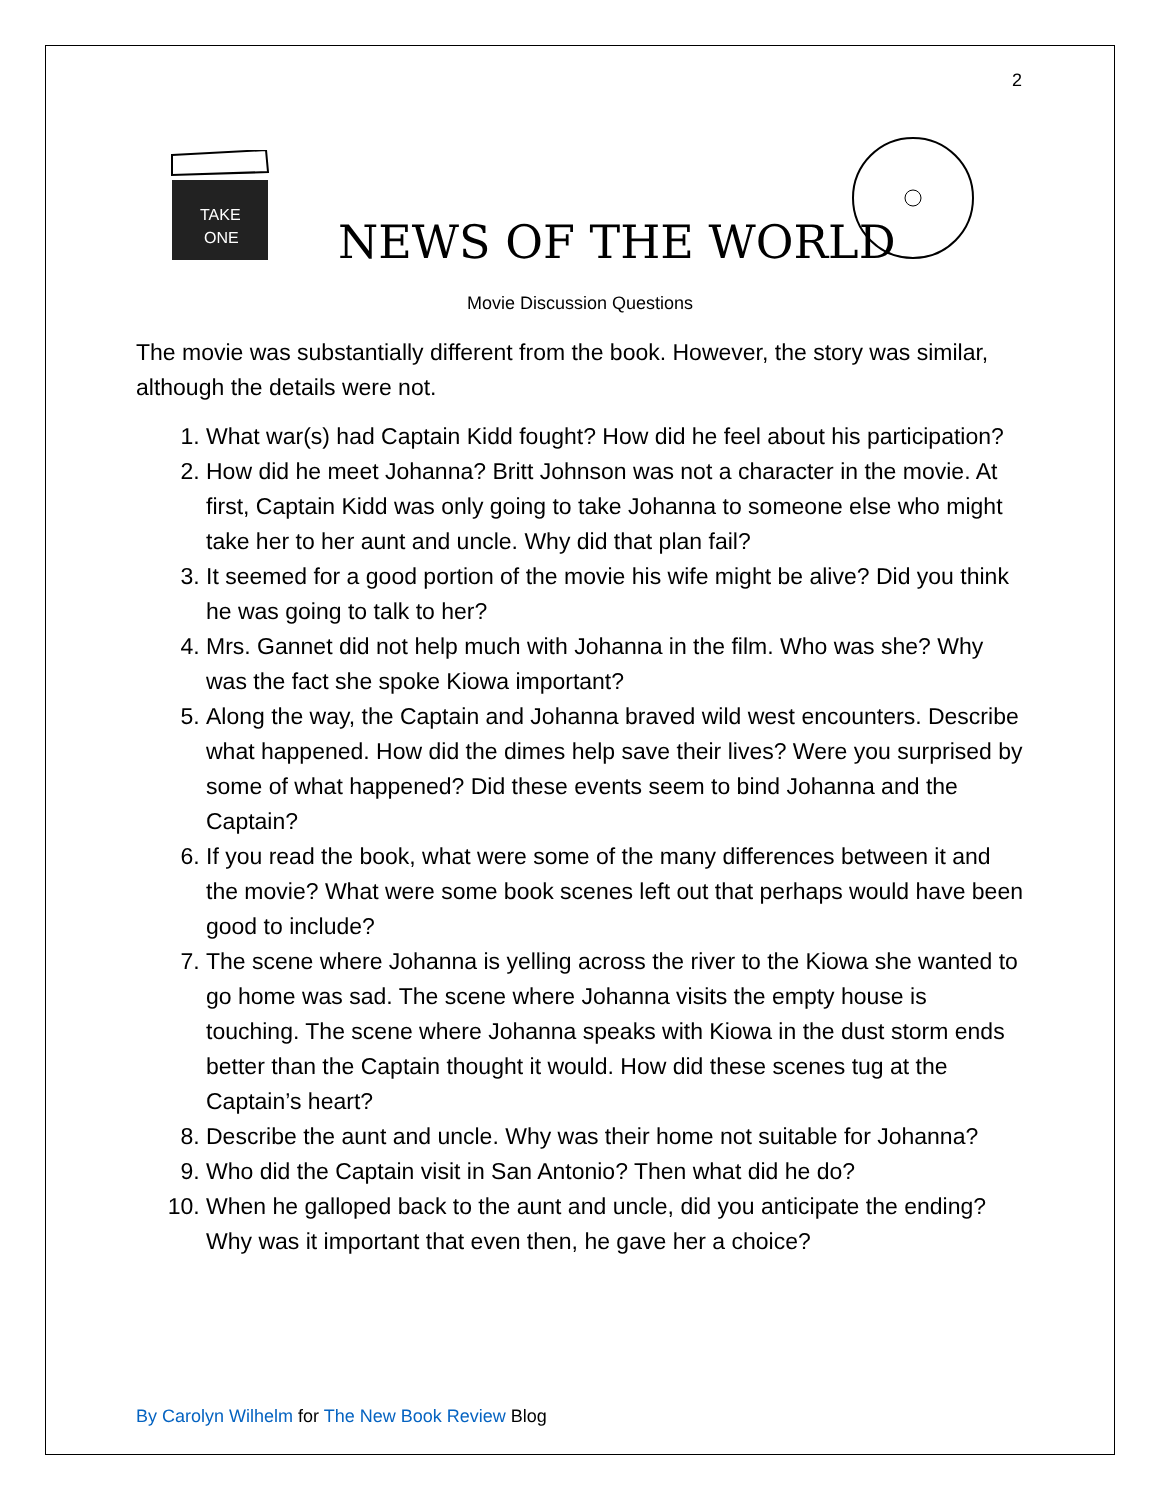2
TAKE
ONE
NEWS OF THE WORLD
Movie Discussion Questions
The movie was substantially different from the book. However, the story was similar, although the details were not.
1. What war(s) had Captain Kidd fought? How did he feel about his participation?
2. How did he meet Johanna? Britt Johnson was not a character in the movie. At first, Captain Kidd was only going to take Johanna to someone else who might take her to her aunt and uncle. Why did that plan fail?
3. It seemed for a good portion of the movie his wife might be alive? Did you think he was going to talk to her?
4. Mrs. Gannet did not help much with Johanna in the film. Who was she? Why was the fact she spoke Kiowa important?
5. Along the way, the Captain and Johanna braved wild west encounters. Describe what happened. How did the dimes help save their lives? Were you surprised by some of what happened? Did these events seem to bind Johanna and the Captain?
6. If you read the book, what were some of the many differences between it and the movie? What were some book scenes left out that perhaps would have been good to include?
7. The scene where Johanna is yelling across the river to the Kiowa she wanted to go home was sad. The scene where Johanna visits the empty house is touching. The scene where Johanna speaks with Kiowa in the dust storm ends better than the Captain thought it would. How did these scenes tug at the Captain’s heart?
8. Describe the aunt and uncle. Why was their home not suitable for Johanna?
9. Who did the Captain visit in San Antonio? Then what did he do?
10. When he galloped back to the aunt and uncle, did you anticipate the ending? Why was it important that even then, he gave her a choice?
By Carolyn Wilhelm for The New Book Review Blog